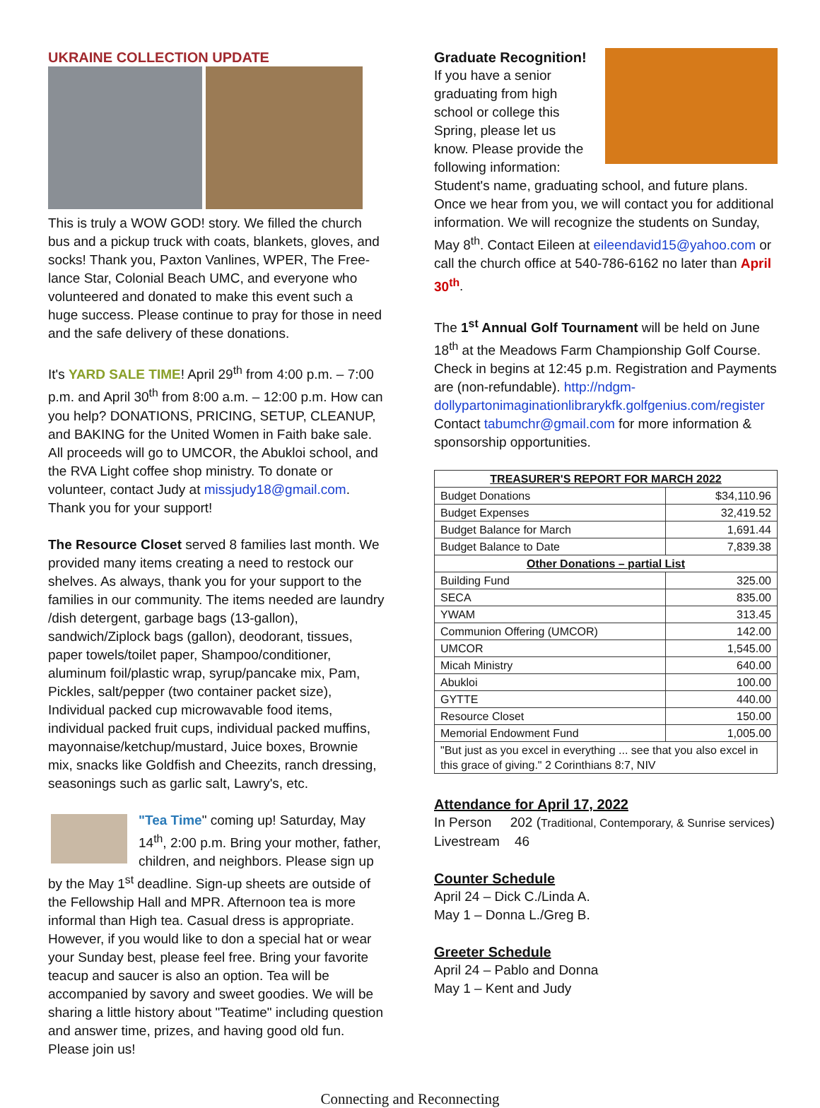UKRAINE COLLECTION UPDATE
This is truly a WOW GOD! story. We filled the church bus and a pickup truck with coats, blankets, gloves, and socks! Thank you, Paxton Vanlines, WPER, The Free-lance Star, Colonial Beach UMC, and everyone who volunteered and donated to make this event such a huge success. Please continue to pray for those in need and the safe delivery of these donations.
It's YARD SALE TIME! April 29<sup>th</sup> from 4:00 p.m. – 7:00 p.m. and April 30<sup>th</sup> from 8:00 a.m. – 12:00 p.m. How can you help? DONATIONS, PRICING, SETUP, CLEANUP, and BAKING for the United Women in Faith bake sale. All proceeds will go to UMCOR, the Abukloi school, and the RVA Light coffee shop ministry. To donate or volunteer, contact Judy at missjudy18@gmail.com. Thank you for your support!
The Resource Closet served 8 families last month. We provided many items creating a need to restock our shelves. As always, thank you for your support to the families in our community. The items needed are laundry /dish detergent, garbage bags (13-gallon), sandwich/Ziplock bags (gallon), deodorant, tissues, paper towels/toilet paper, Shampoo/conditioner, aluminum foil/plastic wrap, syrup/pancake mix, Pam, Pickles, salt/pepper (two container packet size), Individual packed cup microwavable food items, individual packed fruit cups, individual packed muffins, mayonnaise/ketchup/mustard, Juice boxes, Brownie mix, snacks like Goldfish and Cheezits, ranch dressing, seasonings such as garlic salt, Lawry's, etc.
"Tea Time" coming up! Saturday, May 14<sup>th</sup>, 2:00 p.m. Bring your mother, father, children, and neighbors. Please sign up by the May 1<sup>st</sup> deadline. Sign-up sheets are outside of the Fellowship Hall and MPR. Afternoon tea is more informal than High tea. Casual dress is appropriate. However, if you would like to don a special hat or wear your Sunday best, please feel free. Bring your favorite teacup and saucer is also an option. Tea will be accompanied by savory and sweet goodies. We will be sharing a little history about "Teatime" including question and answer time, prizes, and having good old fun. Please join us!
Graduate Recognition!
If you have a senior graduating from high school or college this Spring, please let us know. Please provide the following information: Student's name, graduating school, and future plans. Once we hear from you, we will contact you for additional information. We will recognize the students on Sunday, May 8<sup>th</sup>. Contact Eileen at eileendavid15@yahoo.com or call the church office at 540-786-6162 no later than April 30<sup>th</sup>.
The 1<sup>st</sup> Annual Golf Tournament will be held on June 18<sup>th</sup> at the Meadows Farm Championship Golf Course. Check in begins at 12:45 p.m. Registration and Payments are (non-refundable). http://ndgm-dollypartonimaginationlibrarykfk.golfgenius.com/register Contact tabumchr@gmail.com for more information & sponsorship opportunities.
| TREASURER'S REPORT FOR MARCH 2022 | |
| --- | --- |
| Budget Donations | $34,110.96 |
| Budget Expenses | 32,419.52 |
| Budget Balance for March | 1,691.44 |
| Budget Balance to Date | 7,839.38 |
| Other Donations – partial List | |
| Building Fund | 325.00 |
| SECA | 835.00 |
| YWAM | 313.45 |
| Communion Offering (UMCOR) | 142.00 |
| UMCOR | 1,545.00 |
| Micah Ministry | 640.00 |
| Abukloi | 100.00 |
| GYTTE | 440.00 |
| Resource Closet | 150.00 |
| Memorial Endowment Fund | 1,005.00 |
| "But just as you excel in everything ... see that you also excel in this grace of giving." 2 Corinthians 8:7, NIV | |
Attendance for April 17, 2022
In Person 202 (Traditional, Contemporary, & Sunrise services)
Livestream 46
Counter Schedule
April 24 – Dick C./Linda A.
May 1 – Donna L./Greg B.
Greeter Schedule
April 24 – Pablo and Donna
May 1 – Kent and Judy
Connecting and Reconnecting